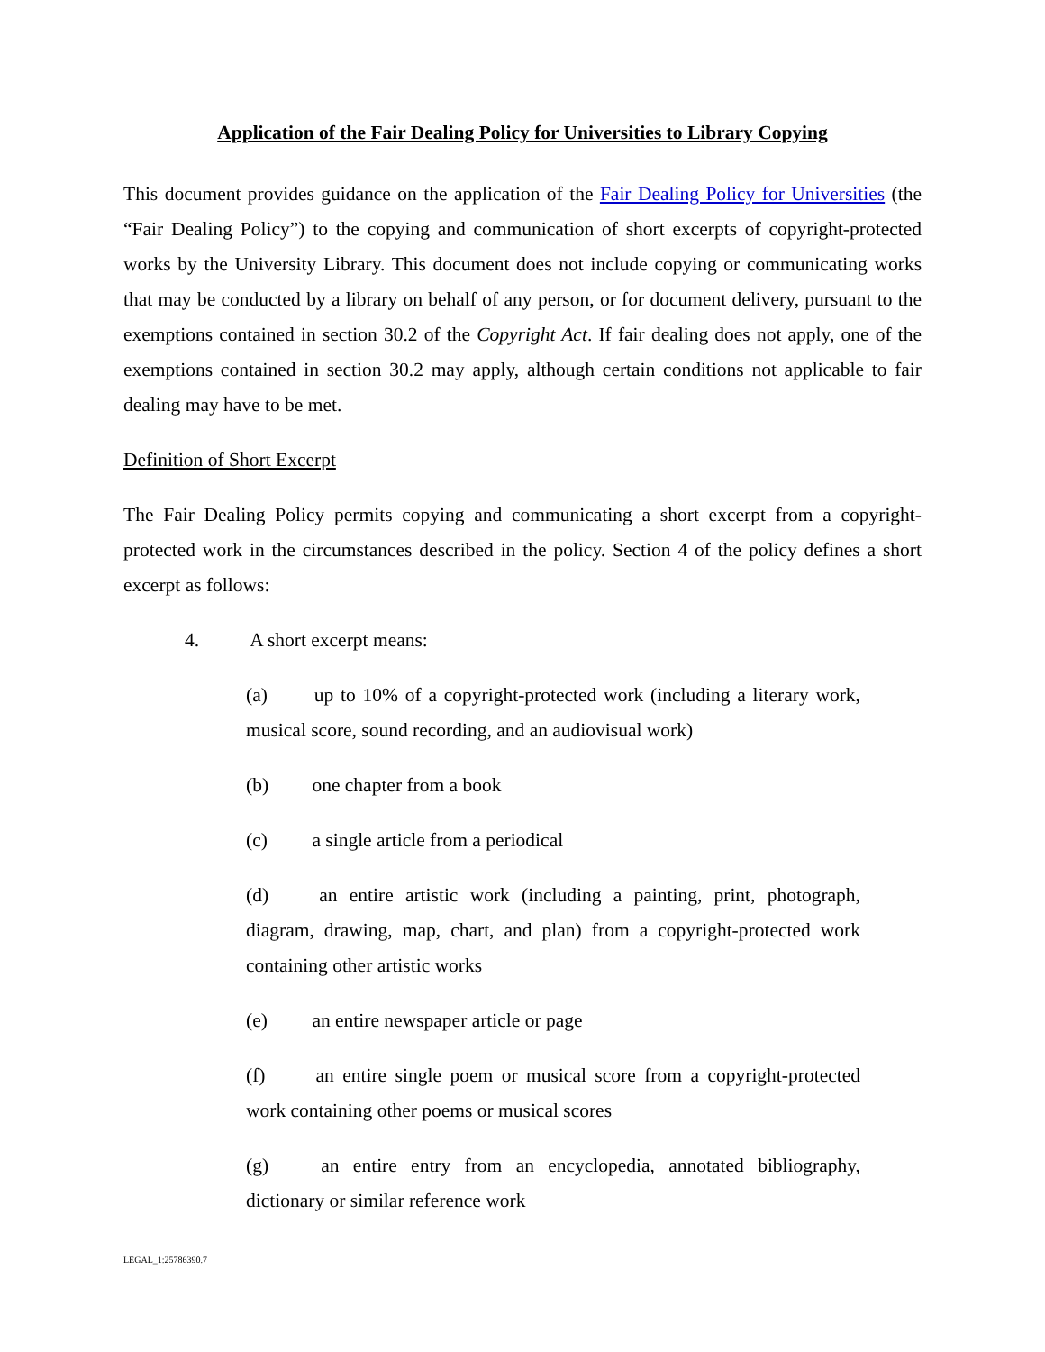Application of the Fair Dealing Policy for Universities to Library Copying
This document provides guidance on the application of the Fair Dealing Policy for Universities (the “Fair Dealing Policy”) to the copying and communication of short excerpts of copyright-protected works by the University Library. This document does not include copying or communicating works that may be conducted by a library on behalf of any person, or for document delivery, pursuant to the exemptions contained in section 30.2 of the Copyright Act. If fair dealing does not apply, one of the exemptions contained in section 30.2 may apply, although certain conditions not applicable to fair dealing may have to be met.
Definition of Short Excerpt
The Fair Dealing Policy permits copying and communicating a short excerpt from a copyright-protected work in the circumstances described in the policy. Section 4 of the policy defines a short excerpt as follows:
4. A short excerpt means:
(a) up to 10% of a copyright-protected work (including a literary work, musical score, sound recording, and an audiovisual work)
(b) one chapter from a book
(c) a single article from a periodical
(d) an entire artistic work (including a painting, print, photograph, diagram, drawing, map, chart, and plan) from a copyright-protected work containing other artistic works
(e) an entire newspaper article or page
(f) an entire single poem or musical score from a copyright-protected work containing other poems or musical scores
(g) an entire entry from an encyclopedia, annotated bibliography, dictionary or similar reference work
LEGAL_1:25786390.7